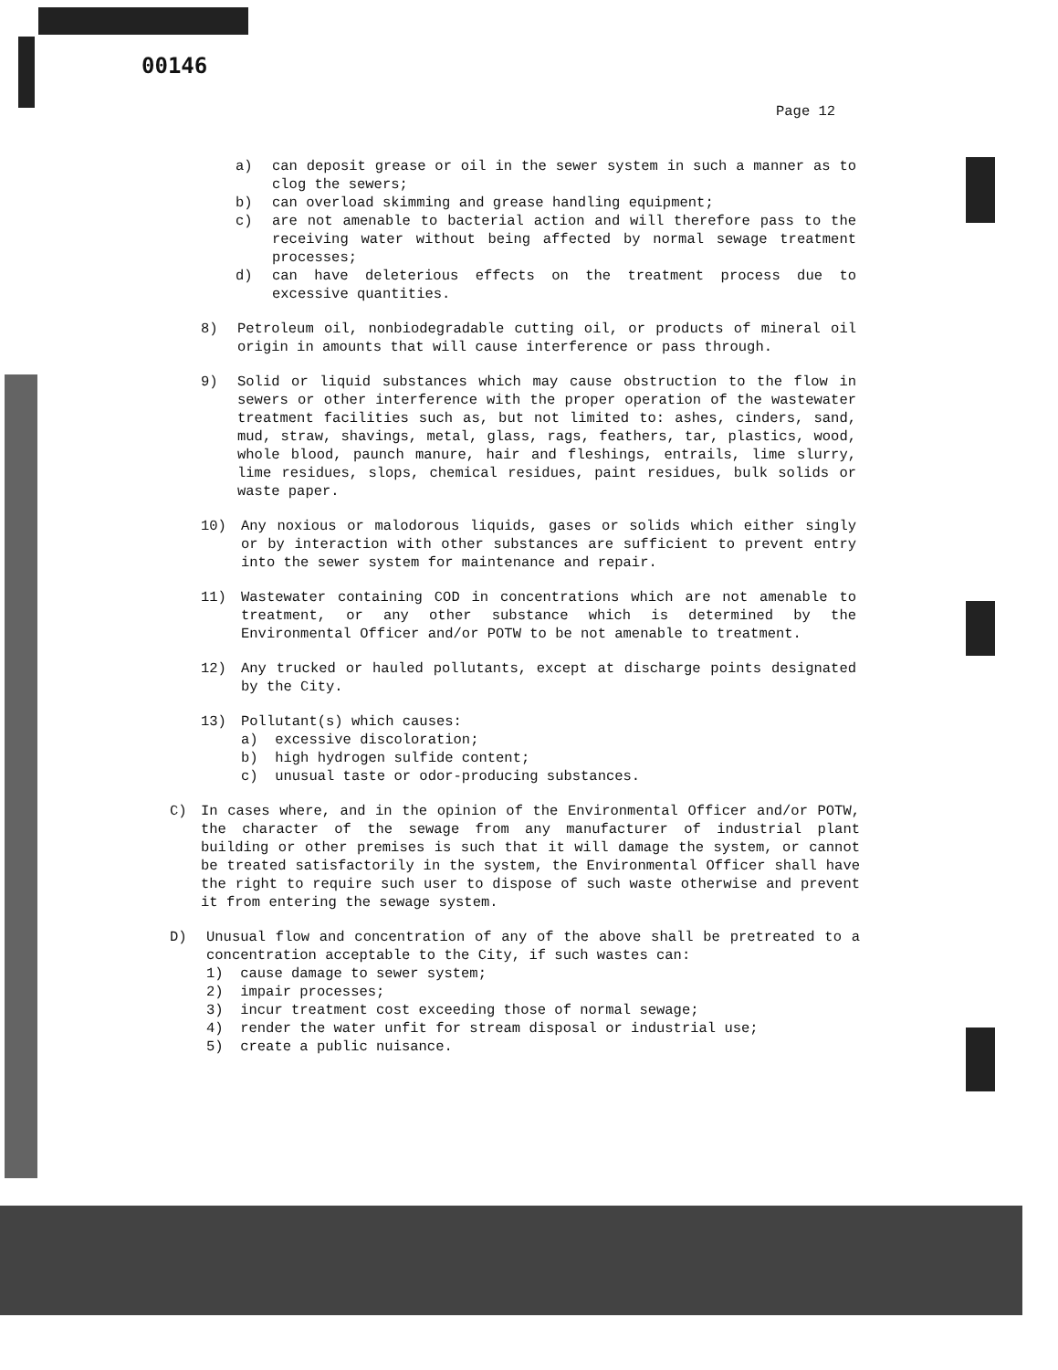00146
Page 12
a) can deposit grease or oil in the sewer system in such a manner as to clog the sewers;
b) can overload skimming and grease handling equipment;
c) are not amenable to bacterial action and will therefore pass to the receiving water without being affected by normal sewage treatment processes;
d) can have deleterious effects on the treatment process due to excessive quantities.
8) Petroleum oil, nonbiodegradable cutting oil, or products of mineral oil origin in amounts that will cause interference or pass through.
9) Solid or liquid substances which may cause obstruction to the flow in sewers or other interference with the proper operation of the wastewater treatment facilities such as, but not limited to: ashes, cinders, sand, mud, straw, shavings, metal, glass, rags, feathers, tar, plastics, wood, whole blood, paunch manure, hair and fleshings, entrails, lime slurry, lime residues, slops, chemical residues, paint residues, bulk solids or waste paper.
10) Any noxious or malodorous liquids, gases or solids which either singly or by interaction with other substances are sufficient to prevent entry into the sewer system for maintenance and repair.
11) Wastewater containing COD in concentrations which are not amenable to treatment, or any other substance which is determined by the Environmental Officer and/or POTW to be not amenable to treatment.
12) Any trucked or hauled pollutants, except at discharge points designated by the City.
13) Pollutant(s) which causes:
a) excessive discoloration;
b) high hydrogen sulfide content;
c) unusual taste or odor-producing substances.
C) In cases where, and in the opinion of the Environmental Officer and/or POTW, the character of the sewage from any manufacturer of industrial plant building or other premises is such that it will damage the system, or cannot be treated satisfactorily in the system, the Environmental Officer shall have the right to require such user to dispose of such waste otherwise and prevent it from entering the sewage system.
D) Unusual flow and concentration of any of the above shall be pretreated to a concentration acceptable to the City, if such wastes can:
1) cause damage to sewer system;
2) impair processes;
3) incur treatment cost exceeding those of normal sewage;
4) render the water unfit for stream disposal or industrial use;
5) create a public nuisance.